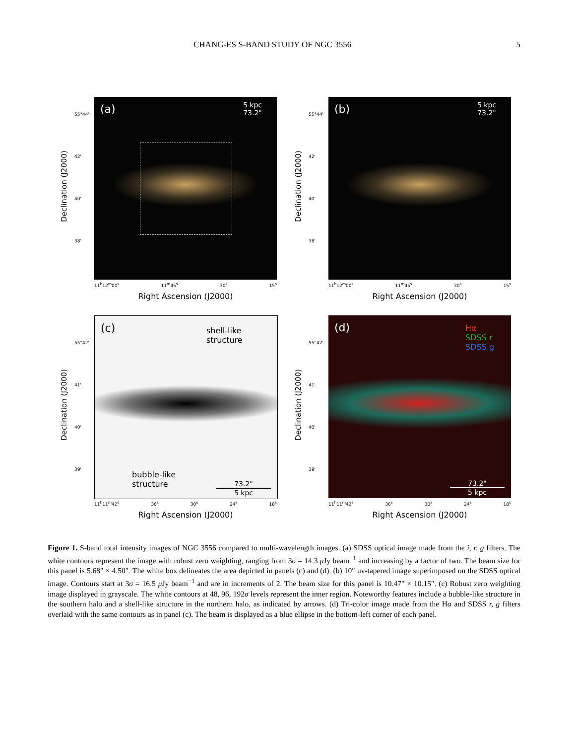CHANG-ES S-BAND STUDY OF NGC 3556 5
Declination (J2000)
55°44'
42'
40'
38'
(a)
5 kpc
73.2"
11<sup>h</sup>12<sup>m</sup>00<sup>s</sup> 11<sup>m</sup>45<sup>s</sup> 30<sup>s</sup> 15<sup>s</sup>
Right Ascension (J2000)
Declination (J2000)
55°44'
42'
40'
38'
(b)
5 kpc
73.2"
11<sup>h</sup>12<sup>m</sup>00<sup>s</sup> 11<sup>m</sup>45<sup>s</sup> 30<sup>s</sup> 15<sup>s</sup>
Right Ascension (J2000)
Declination (J2000)
55°42'
41'
40'
39'
(c)
shell-like
structure
bubble-like
structure
73.2"
5 kpc
11<sup>h</sup>11<sup>m</sup>42<sup>s</sup> 36<sup>s</sup> 30<sup>s</sup> 24<sup>s</sup> 18<sup>s</sup>
Right Ascension (J2000)
Declination (J2000)
55°42'
41'
40'
39'
(d)
Hα
SDSS r
SDSS g
73.2"
5 kpc
11<sup>h</sup>11<sup>m</sup>42<sup>s</sup> 36<sup>s</sup> 30<sup>s</sup> 24<sup>s</sup> 18<sup>s</sup>
Right Ascension (J2000)
Figure 1. S-band total intensity images of NGC 3556 compared to multi-wavelength images. (a) SDSS optical image made from the i, r, g filters. The white contours represent the image with robust zero weighting, ranging from 3σ = 14.3 μ Jy beam<sup>−1</sup> and increasing by a factor of two. The beam size for this panel is 5.68″ × 4.50″. The white box delineates the area depicted in panels (c) and (d). (b) 10″ uv-tapered image superimposed on the SDSS optical image. Contours start at 3σ = 16.5 μ Jy beam<sup>−1</sup> and are in increments of 2. The beam size for this panel is 10.47″ × 10.15″. (c) Robust zero weighting image displayed in grayscale. The white contours at 48, 96, 192σ levels represent the inner region. Noteworthy features include a bubble-like structure in the southern halo and a shell-like structure in the northern halo, as indicated by arrows. (d) Tri-color image made from the Hα and SDSS r, g filters overlaid with the same contours as in panel (c). The beam is displayed as a blue ellipse in the bottom-left corner of each panel.